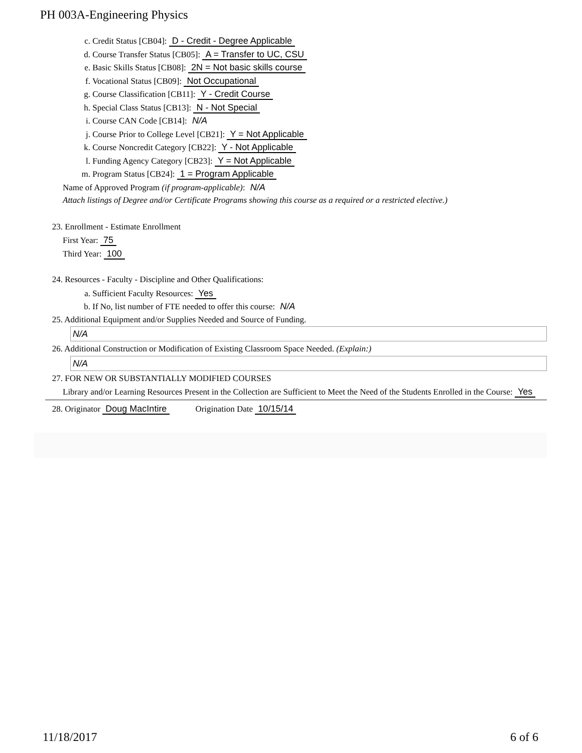PH 003A-Engineering Physics
c. Credit Status [CB04]: D - Credit - Degree Applicable
d. Course Transfer Status [CB05]: A = Transfer to UC, CSU
e. Basic Skills Status [CB08]: 2N = Not basic skills course
f. Vocational Status [CB09]: Not Occupational
g. Course Classification [CB11]: Y - Credit Course
h. Special Class Status [CB13]: N - Not Special
i. Course CAN Code [CB14]: N/A
j. Course Prior to College Level [CB21]: Y = Not Applicable
k. Course Noncredit Category [CB22]: Y - Not Applicable
l. Funding Agency Category [CB23]: Y = Not Applicable
m. Program Status [CB24]: 1 = Program Applicable
Name of Approved Program (if program-applicable): N/A
Attach listings of Degree and/or Certificate Programs showing this course as a required or a restricted elective.)
23. Enrollment - Estimate Enrollment
First Year: 75
Third Year: 100
24. Resources - Faculty - Discipline and Other Qualifications:
a. Sufficient Faculty Resources: Yes
b. If No, list number of FTE needed to offer this course: N/A
25. Additional Equipment and/or Supplies Needed and Source of Funding.
N/A
26. Additional Construction or Modification of Existing Classroom Space Needed. (Explain:)
N/A
27. FOR NEW OR SUBSTANTIALLY MODIFIED COURSES
Library and/or Learning Resources Present in the Collection are Sufficient to Meet the Need of the Students Enrolled in the Course: Yes
28. Originator Doug MacIntire Origination Date 10/15/14
11/18/2017 6 of 6